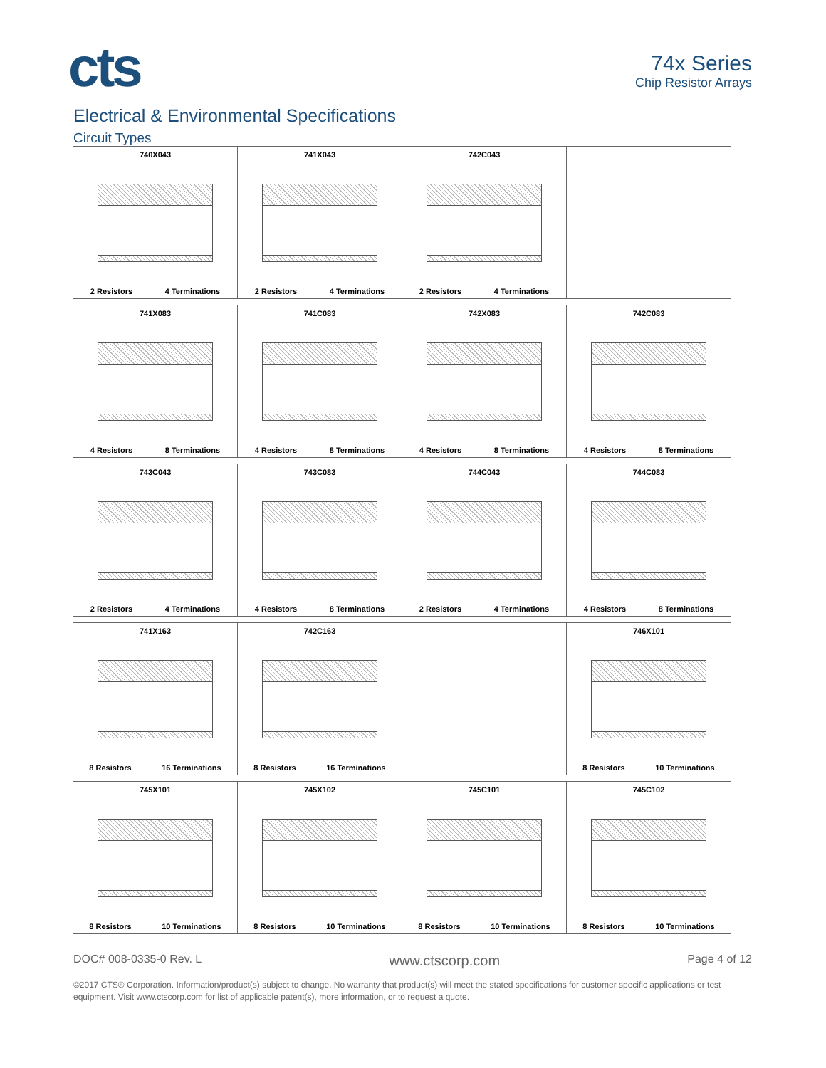cts
74x Series
Chip Resistor Arrays
Electrical & Environmental Specifications
Circuit Types
| 740X043 2 Resistors 4 Terminations | 741X043 2 Resistors 4 Terminations | 742C043 2 Resistors 4 Terminations | |
| 741X083 4 Resistors 8 Terminations | 741C083 4 Resistors 8 Terminations | 742X083 4 Resistors 8 Terminations | 742C083 4 Resistors 8 Terminations |
| 743C043 2 Resistors 4 Terminations | 743C083 4 Resistors 8 Terminations | 744C043 2 Resistors 4 Terminations | 744C083 4 Resistors 8 Terminations |
| 741X163 8 Resistors 16 Terminations | 742C163 8 Resistors 16 Terminations | | 746X101 8 Resistors 10 Terminations |
| 745X101 8 Resistors 10 Terminations | 745X102 8 Resistors 10 Terminations | 745C101 8 Resistors 10 Terminations | 745C102 8 Resistors 10 Terminations |
DOC# 008-0335-0 Rev. L www.ctscorp.com Page 4 of 12
©2017 CTS® Corporation. Information/product(s) subject to change. No warranty that product(s) will meet the stated specifications for customer specific applications or test equipment. Visit www.ctscorp.com for list of applicable patent(s), more information, or to request a quote.